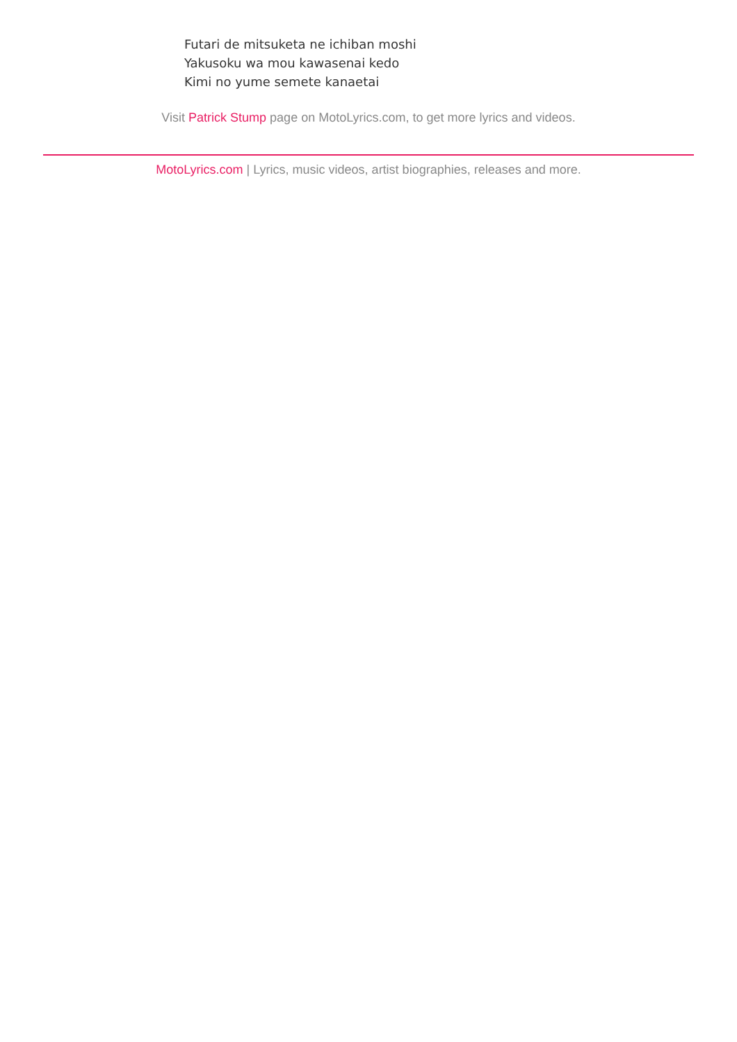Futari de mitsuketa ne ichiban moshi
Yakusoku wa mou kawasenai kedo
Kimi no yume semete kanaetai
Visit Patrick Stump page on MotoLyrics.com, to get more lyrics and videos.
MotoLyrics.com | Lyrics, music videos, artist biographies, releases and more.